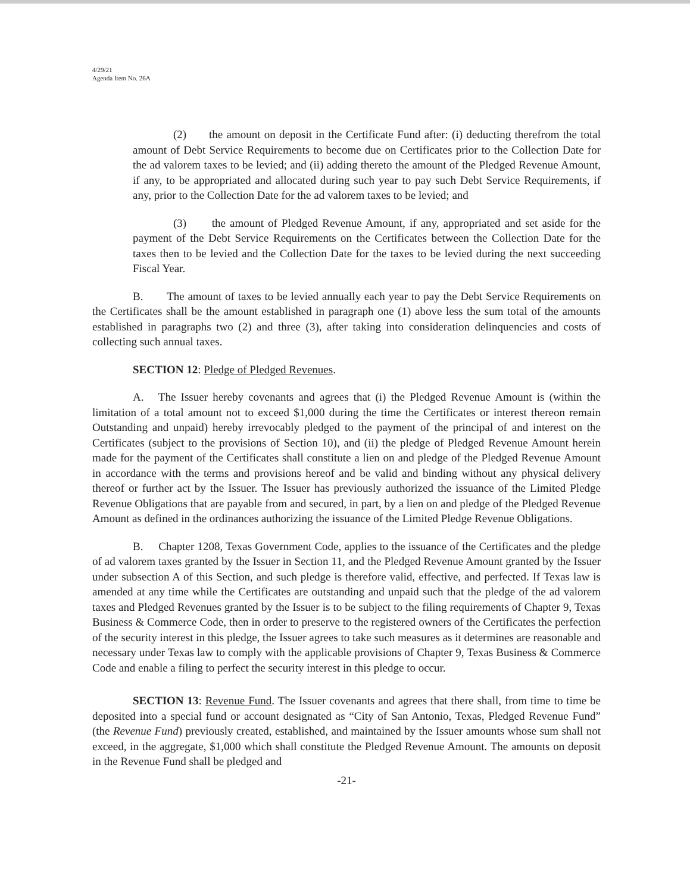4/29/21
Agenda Item No. 26A
(2) the amount on deposit in the Certificate Fund after: (i) deducting therefrom the total amount of Debt Service Requirements to become due on Certificates prior to the Collection Date for the ad valorem taxes to be levied; and (ii) adding thereto the amount of the Pledged Revenue Amount, if any, to be appropriated and allocated during such year to pay such Debt Service Requirements, if any, prior to the Collection Date for the ad valorem taxes to be levied; and
(3) the amount of Pledged Revenue Amount, if any, appropriated and set aside for the payment of the Debt Service Requirements on the Certificates between the Collection Date for the taxes then to be levied and the Collection Date for the taxes to be levied during the next succeeding Fiscal Year.
B. The amount of taxes to be levied annually each year to pay the Debt Service Requirements on the Certificates shall be the amount established in paragraph one (1) above less the sum total of the amounts established in paragraphs two (2) and three (3), after taking into consideration delinquencies and costs of collecting such annual taxes.
SECTION 12: Pledge of Pledged Revenues.
A. The Issuer hereby covenants and agrees that (i) the Pledged Revenue Amount is (within the limitation of a total amount not to exceed $1,000 during the time the Certificates or interest thereon remain Outstanding and unpaid) hereby irrevocably pledged to the payment of the principal of and interest on the Certificates (subject to the provisions of Section 10), and (ii) the pledge of Pledged Revenue Amount herein made for the payment of the Certificates shall constitute a lien on and pledge of the Pledged Revenue Amount in accordance with the terms and provisions hereof and be valid and binding without any physical delivery thereof or further act by the Issuer. The Issuer has previously authorized the issuance of the Limited Pledge Revenue Obligations that are payable from and secured, in part, by a lien on and pledge of the Pledged Revenue Amount as defined in the ordinances authorizing the issuance of the Limited Pledge Revenue Obligations.
B. Chapter 1208, Texas Government Code, applies to the issuance of the Certificates and the pledge of ad valorem taxes granted by the Issuer in Section 11, and the Pledged Revenue Amount granted by the Issuer under subsection A of this Section, and such pledge is therefore valid, effective, and perfected. If Texas law is amended at any time while the Certificates are outstanding and unpaid such that the pledge of the ad valorem taxes and Pledged Revenues granted by the Issuer is to be subject to the filing requirements of Chapter 9, Texas Business & Commerce Code, then in order to preserve to the registered owners of the Certificates the perfection of the security interest in this pledge, the Issuer agrees to take such measures as it determines are reasonable and necessary under Texas law to comply with the applicable provisions of Chapter 9, Texas Business & Commerce Code and enable a filing to perfect the security interest in this pledge to occur.
SECTION 13: Revenue Fund. The Issuer covenants and agrees that there shall, from time to time be deposited into a special fund or account designated as “City of San Antonio, Texas, Pledged Revenue Fund” (the Revenue Fund) previously created, established, and maintained by the Issuer amounts whose sum shall not exceed, in the aggregate, $1,000 which shall constitute the Pledged Revenue Amount. The amounts on deposit in the Revenue Fund shall be pledged and
-21-